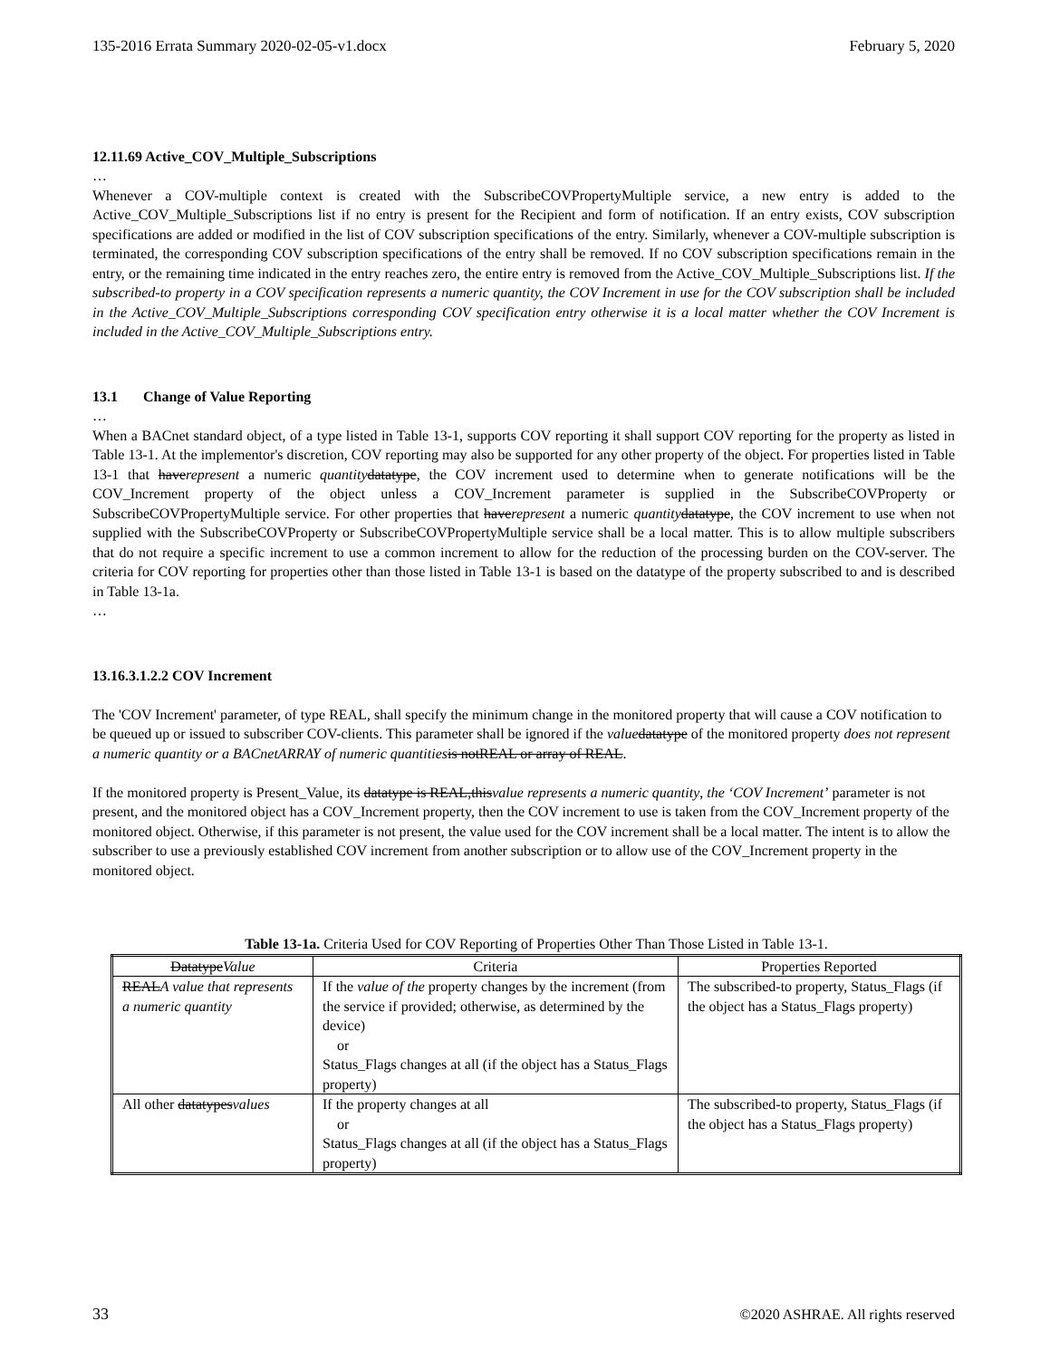135-2016 Errata Summary 2020-02-05-v1.docx February 5, 2020
12.11.69 Active_COV_Multiple_Subscriptions
…
Whenever a COV-multiple context is created with the SubscribeCOVPropertyMultiple service, a new entry is added to the Active_COV_Multiple_Subscriptions list if no entry is present for the Recipient and form of notification. If an entry exists, COV subscription specifications are added or modified in the list of COV subscription specifications of the entry. Similarly, whenever a COV-multiple subscription is terminated, the corresponding COV subscription specifications of the entry shall be removed. If no COV subscription specifications remain in the entry, or the remaining time indicated in the entry reaches zero, the entire entry is removed from the Active_COV_Multiple_Subscriptions list. If the subscribed-to property in a COV specification represents a numeric quantity, the COV Increment in use for the COV subscription shall be included in the Active_COV_Multiple_Subscriptions corresponding COV specification entry otherwise it is a local matter whether the COV Increment is included in the Active_COV_Multiple_Subscriptions entry.
13.1 Change of Value Reporting
…
When a BACnet standard object, of a type listed in Table 13-1, supports COV reporting it shall support COV reporting for the property as listed in Table 13-1. At the implementor's discretion, COV reporting may also be supported for any other property of the object. For properties listed in Table 13-1 that haverepresent a numeric quantity datatype, the COV increment used to determine when to generate notifications will be the COV_Increment property of the object unless a COV_Increment parameter is supplied in the SubscribeCOVProperty or SubscribeCOVPropertyMultiple service. For other properties that haverepresent a numeric quantity datatype, the COV increment to use when not supplied with the SubscribeCOVProperty or SubscribeCOVPropertyMultiple service shall be a local matter. This is to allow multiple subscribers that do not require a specific increment to use a common increment to allow for the reduction of the processing burden on the COV-server. The criteria for COV reporting for properties other than those listed in Table 13-1 is based on the datatype of the property subscribed to and is described in Table 13-1a.
…
13.16.3.1.2.2 COV Increment
The 'COV Increment' parameter, of type REAL, shall specify the minimum change in the monitored property that will cause a COV notification to be queued up or issued to subscriber COV-clients. This parameter shall be ignored if the value datatype of the monitored property does not represent a numeric quantity or a BACnetARRAY of numeric quantities is notREAL or array of REAL.
If the monitored property is Present_Value, its datatype is REAL,thisvalue represents a numeric quantity, the ‘COV Increment’ parameter is not present, and the monitored object has a COV_Increment property, then the COV increment to use is taken from the COV_Increment property of the monitored object. Otherwise, if this parameter is not present, the value used for the COV increment shall be a local matter. The intent is to allow the subscriber to use a previously established COV increment from another subscription or to allow use of the COV_Increment property in the monitored object.
Table 13-1a. Criteria Used for COV Reporting of Properties Other Than Those Listed in Table 13-1.
| Datatype Value | Criteria | Properties Reported |
| --- | --- | --- |
| REAL A value that represents a numeric quantity | If the value of the property changes by the increment (from the service if provided; otherwise, as determined by the device) or Status_Flags changes at all (if the object has a Status_Flags property) | The subscribed-to property, Status_Flags (if the object has a Status_Flags property) |
| All other datatypes values | If the property changes at all or Status_Flags changes at all (if the object has a Status_Flags property) | The subscribed-to property, Status_Flags (if the object has a Status_Flags property) |
33 ©2020 ASHRAE. All rights reserved